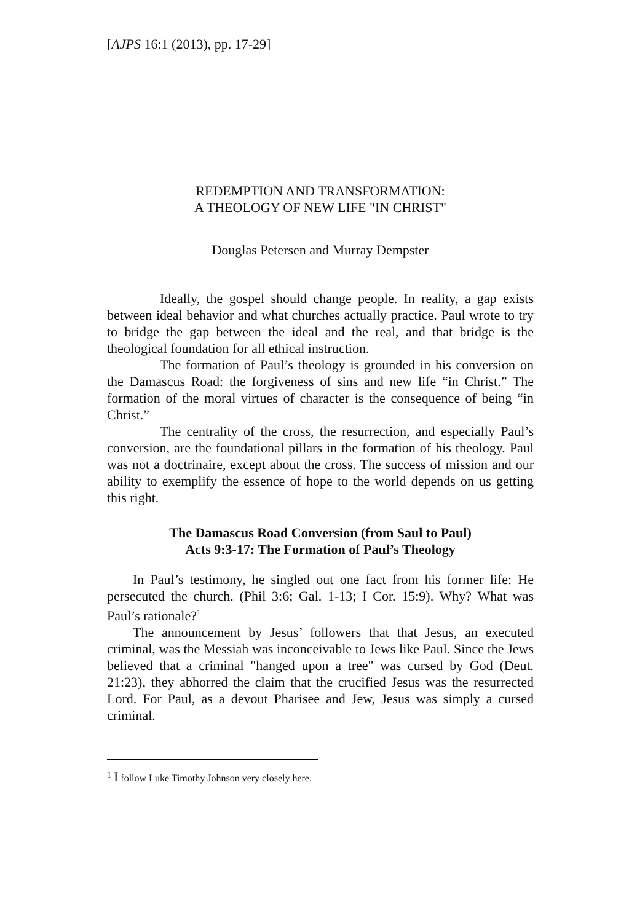[AJPS 16:1 (2013), pp. 17-29]
REDEMPTION AND TRANSFORMATION:
A THEOLOGY OF NEW LIFE "IN CHRIST"
Douglas Petersen and Murray Dempster
Ideally, the gospel should change people. In reality, a gap exists between ideal behavior and what churches actually practice. Paul wrote to try to bridge the gap between the ideal and the real, and that bridge is the theological foundation for all ethical instruction.
The formation of Paul’s theology is grounded in his conversion on the Damascus Road: the forgiveness of sins and new life “in Christ.” The formation of the moral virtues of character is the consequence of being “in Christ.”
The centrality of the cross, the resurrection, and especially Paul’s conversion, are the foundational pillars in the formation of his theology. Paul was not a doctrinaire, except about the cross. The success of mission and our ability to exemplify the essence of hope to the world depends on us getting this right.
The Damascus Road Conversion (from Saul to Paul)
Acts 9:3-17: The Formation of Paul’s Theology
In Paul’s testimony, he singled out one fact from his former life: He persecuted the church. (Phil 3:6; Gal. 1-13; I Cor. 15:9). Why? What was Paul’s rationale?<sup>1</sup>
The announcement by Jesus’ followers that that Jesus, an executed criminal, was the Messiah was inconceivable to Jews like Paul. Since the Jews believed that a criminal "hanged upon a tree" was cursed by God (Deut. 21:23), they abhorred the claim that the crucified Jesus was the resurrected Lord. For Paul, as a devout Pharisee and Jew, Jesus was simply a cursed criminal.
<sup>1</sup> I follow Luke Timothy Johnson very closely here.